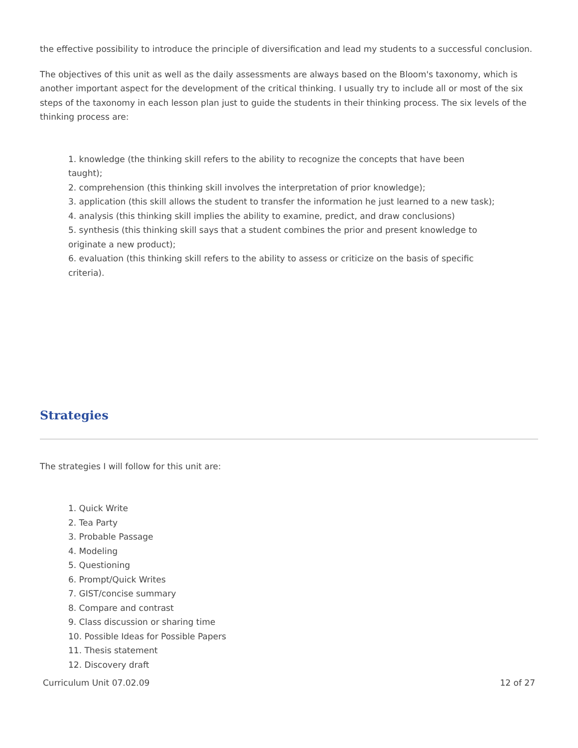the effective possibility to introduce the principle of diversification and lead my students to a successful conclusion.
The objectives of this unit as well as the daily assessments are always based on the Bloom's taxonomy, which is another important aspect for the development of the critical thinking. I usually try to include all or most of the six steps of the taxonomy in each lesson plan just to guide the students in their thinking process. The six levels of the thinking process are:
1. knowledge (the thinking skill refers to the ability to recognize the concepts that have been taught);
2. comprehension (this thinking skill involves the interpretation of prior knowledge);
3. application (this skill allows the student to transfer the information he just learned to a new task);
4. analysis (this thinking skill implies the ability to examine, predict, and draw conclusions)
5. synthesis (this thinking skill says that a student combines the prior and present knowledge to originate a new product);
6. evaluation (this thinking skill refers to the ability to assess or criticize on the basis of specific criteria).
Strategies
The strategies I will follow for this unit are:
1. Quick Write
2. Tea Party
3. Probable Passage
4. Modeling
5. Questioning
6. Prompt/Quick Writes
7. GIST/concise summary
8. Compare and contrast
9. Class discussion or sharing time
10. Possible Ideas for Possible Papers
11. Thesis statement
12. Discovery draft
Curriculum Unit 07.02.09 12 of 27